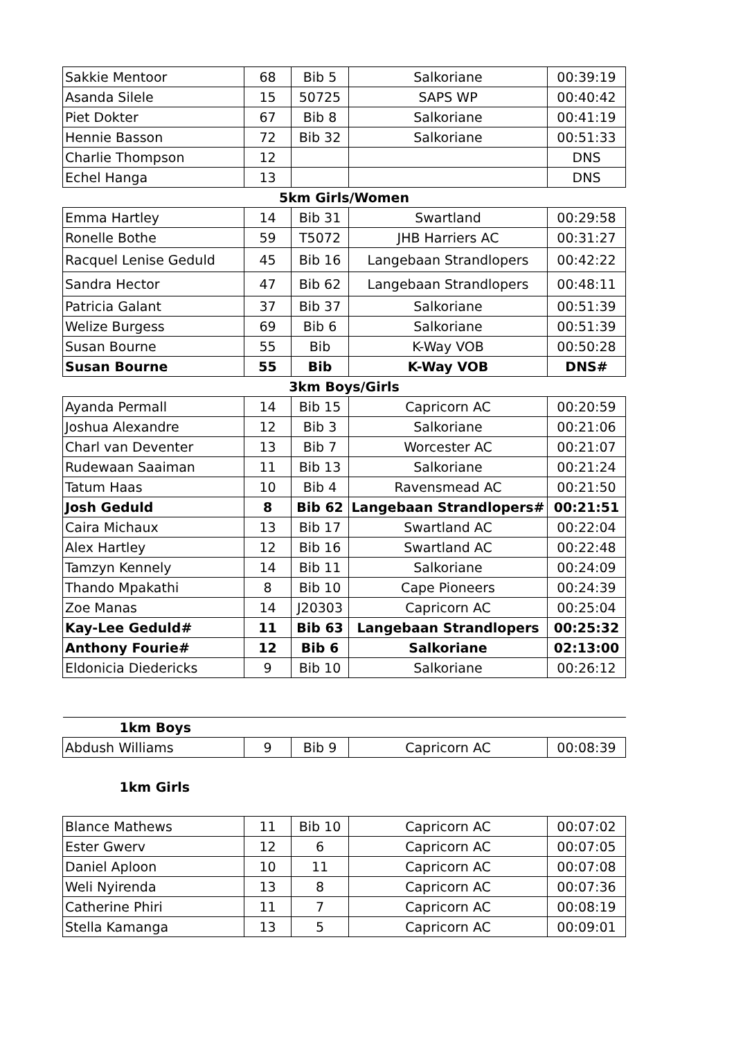| Sakkie Mentoor | 68 | Bib 5 | Salkoriane | 00:39:19 |
| Asanda Silele | 15 | 50725 | SAPS WP | 00:40:42 |
| Piet Dokter | 67 | Bib 8 | Salkoriane | 00:41:19 |
| Hennie Basson | 72 | Bib 32 | Salkoriane | 00:51:33 |
| Charlie Thompson | 12 | | | DNS |
| Echel Hanga | 13 | | | DNS |
| 5km Girls/Women | | | | |
| Emma Hartley | 14 | Bib 31 | Swartland | 00:29:58 |
| Ronelle Bothe | 59 | T5072 | JHB Harriers AC | 00:31:27 |
| Racquel Lenise Geduld | 45 | Bib 16 | Langebaan Strandlopers | 00:42:22 |
| Sandra Hector | 47 | Bib 62 | Langebaan Strandlopers | 00:48:11 |
| Patricia Galant | 37 | Bib 37 | Salkoriane | 00:51:39 |
| Welize Burgess | 69 | Bib 6 | Salkoriane | 00:51:39 |
| Susan Bourne | 55 | Bib | K-Way VOB | 00:50:28 |
| Susan Bourne | 55 | Bib | K-Way VOB | DNS# |
| 3km Boys/Girls | | | | |
| Ayanda Permall | 14 | Bib 15 | Capricorn AC | 00:20:59 |
| Joshua Alexandre | 12 | Bib 3 | Salkoriane | 00:21:06 |
| Charl van Deventer | 13 | Bib 7 | Worcester AC | 00:21:07 |
| Rudewaan Saaiman | 11 | Bib 13 | Salkoriane | 00:21:24 |
| Tatum Haas | 10 | Bib 4 | Ravensmead AC | 00:21:50 |
| Josh Geduld | 8 | Bib 62 | Langebaan Strandlopers# | 00:21:51 |
| Caira Michaux | 13 | Bib 17 | Swartland AC | 00:22:04 |
| Alex Hartley | 12 | Bib 16 | Swartland AC | 00:22:48 |
| Tamzyn Kennely | 14 | Bib 11 | Salkoriane | 00:24:09 |
| Thando Mpakathi | 8 | Bib 10 | Cape Pioneers | 00:24:39 |
| Zoe Manas | 14 | J20303 | Capricorn AC | 00:25:04 |
| Kay-Lee Geduld# | 11 | Bib 63 | Langebaan Strandlopers | 00:25:32 |
| Anthony Fourie# | 12 | Bib 6 | Salkoriane | 02:13:00 |
| Eldonicia Diedericks | 9 | Bib 10 | Salkoriane | 00:26:12 |
| 1km Boys | | | | |
| Abdush Williams | 9 | Bib 9 | Capricorn AC | 00:08:39 |
| 1km Girls | | | | |
| Blance Mathews | 11 | Bib 10 | Capricorn AC | 00:07:02 |
| Ester Gwerv | 12 | 6 | Capricorn AC | 00:07:05 |
| Daniel Aploon | 10 | 11 | Capricorn AC | 00:07:08 |
| Weli Nyirenda | 13 | 8 | Capricorn AC | 00:07:36 |
| Catherine Phiri | 11 | 7 | Capricorn AC | 00:08:19 |
| Stella Kamanga | 13 | 5 | Capricorn AC | 00:09:01 |